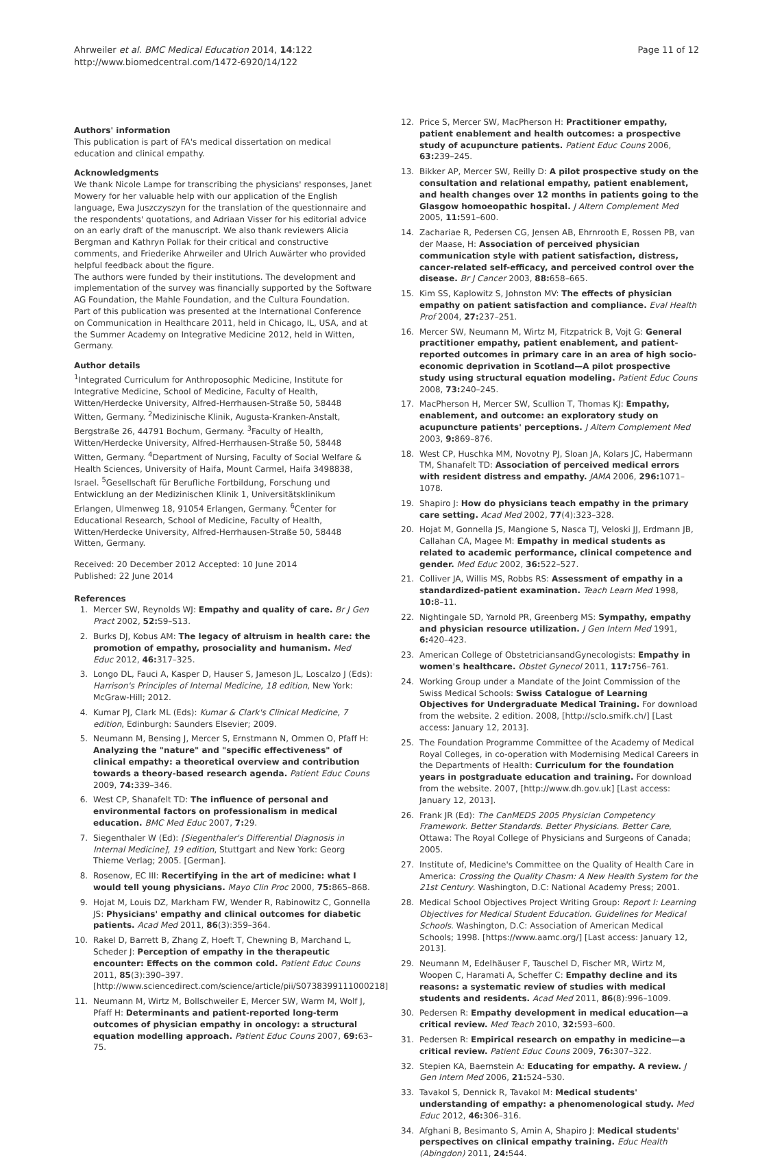Ahrweiler et al. BMC Medical Education 2014, 14:122
http://www.biomedcentral.com/1472-6920/14/122
Page 11 of 12
Authors' information
This publication is part of FA's medical dissertation on medical education and clinical empathy.
Acknowledgments
We thank Nicole Lampe for transcribing the physicians' responses, Janet Mowery for her valuable help with our application of the English language, Ewa Juszczyszyn for the translation of the questionnaire and the respondents' quotations, and Adriaan Visser for his editorial advice on an early draft of the manuscript. We also thank reviewers Alicia Bergman and Kathryn Pollak for their critical and constructive comments, and Friederike Ahrweiler and Ulrich Auwärter who provided helpful feedback about the figure.
The authors were funded by their institutions. The development and implementation of the survey was financially supported by the Software AG Foundation, the Mahle Foundation, and the Cultura Foundation.
Part of this publication was presented at the International Conference on Communication in Healthcare 2011, held in Chicago, IL, USA, and at the Summer Academy on Integrative Medicine 2012, held in Witten, Germany.
Author details
<sup>1</sup> Integrated Curriculum for Anthroposophic Medicine, Institute for Integrative Medicine, School of Medicine, Faculty of Health, Witten/Herdecke University, Alfred-Herrhausen-Straße 50, 58448 Witten, Germany. <sup>2</sup>Medizinische Klinik, Augusta-Kranken-Anstalt, Bergstraße 26, 44791 Bochum, Germany. <sup>3</sup>Faculty of Health, Witten/Herdecke University, Alfred-Herrhausen-Straße 50, 58448 Witten, Germany. <sup>4</sup>Department of Nursing, Faculty of Social Welfare & Health Sciences, University of Haifa, Mount Carmel, Haifa 3498838, Israel. <sup>5</sup>Gesellschaft für Berufliche Fortbildung, Forschung und Entwicklung an der Medizinischen Klinik 1, Universitätsklinikum Erlangen, Ulmenweg 18, 91054 Erlangen, Germany. <sup>6</sup>Center for Educational Research, School of Medicine, Faculty of Health, Witten/Herdecke University, Alfred-Herrhausen-Straße 50, 58448 Witten, Germany.
Received: 20 December 2012 Accepted: 10 June 2014
Published: 22 June 2014
References
1. Mercer SW, Reynolds WJ: Empathy and quality of care. Br J Gen Pract 2002, 52: S9–S13.
2. Burks DJ, Kobus AM: The legacy of altruism in health care: the promotion of empathy, prosociality and humanism. Med Educ 2012, 46: 317–325.
3. Longo DL, Fauci A, Kasper D, Hauser S, Jameson JL, Loscalzo J (Eds): Harrison's Principles of Internal Medicine, 18 edition, New York: McGraw-Hill; 2012.
4. Kumar PJ, Clark ML (Eds): Kumar & Clark's Clinical Medicine, 7 edition, Edinburgh: Saunders Elsevier; 2009.
5. Neumann M, Bensing J, Mercer S, Ernstmann N, Ommen O, Pfaff H: Analyzing the "nature" and "specific effectiveness" of clinical empathy: a theoretical overview and contribution towards a theory-based research agenda. Patient Educ Couns 2009, 74: 339–346.
6. West CP, Shanafelt TD: The influence of personal and environmental factors on professionalism in medical education. BMC Med Educ 2007, 7: 29.
7. Siegenthaler W (Ed): [Siegenthaler's Differential Diagnosis in Internal Medicine], 19 edition, Stuttgart and New York: Georg Thieme Verlag; 2005. [German].
8. Rosenow, EC III: Recertifying in the art of medicine: what I would tell young physicians. Mayo Clin Proc 2000, 75: 865–868.
9. Hojat M, Louis DZ, Markham FW, Wender R, Rabinowitz C, Gonnella JS: Physicians' empathy and clinical outcomes for diabetic patients. Acad Med 2011, 86(3):359–364.
10. Rakel D, Barrett B, Zhang Z, Hoeft T, Chewning B, Marchand L, Scheder J: Perception of empathy in the therapeutic encounter: Effects on the common cold. Patient Educ Couns 2011, 85(3):390–397. [http://www.sciencedirect.com/science/article/pii/S0738399111000218]
11. Neumann M, Wirtz M, Bollschweiler E, Mercer SW, Warm M, Wolf J, Pfaff H: Determinants and patient-reported long-term outcomes of physician empathy in oncology: a structural equation modelling approach. Patient Educ Couns 2007, 69: 63–75.
12. Price S, Mercer SW, MacPherson H: Practitioner empathy, patient enablement and health outcomes: a prospective study of acupuncture patients. Patient Educ Couns 2006, 63: 239–245.
13. Bikker AP, Mercer SW, Reilly D: A pilot prospective study on the consultation and relational empathy, patient enablement, and health changes over 12 months in patients going to the Glasgow homoeopathic hospital. J Altern Complement Med 2005, 11: 591–600.
14. Zachariae R, Pedersen CG, Jensen AB, Ehrnrooth E, Rossen PB, van der Maase, H: Association of perceived physician communication style with patient satisfaction, distress, cancer-related self-efficacy, and perceived control over the disease. Br J Cancer 2003, 88: 658–665.
15. Kim SS, Kaplowitz S, Johnston MV: The effects of physician empathy on patient satisfaction and compliance. Eval Health Prof 2004, 27: 237–251.
16. Mercer SW, Neumann M, Wirtz M, Fitzpatrick B, Vojt G: General practitioner empathy, patient enablement, and patient-reported outcomes in primary care in an area of high socio-economic deprivation in Scotland—A pilot prospective study using structural equation modeling. Patient Educ Couns 2008, 73: 240–245.
17. MacPherson H, Mercer SW, Scullion T, Thomas KJ: Empathy, enablement, and outcome: an exploratory study on acupuncture patients' perceptions. J Altern Complement Med 2003, 9: 869–876.
18. West CP, Huschka MM, Novotny PJ, Sloan JA, Kolars JC, Habermann TM, Shanafelt TD: Association of perceived medical errors with resident distress and empathy. JAMA 2006, 296: 1071–1078.
19. Shapiro J: How do physicians teach empathy in the primary care setting. Acad Med 2002, 77(4):323–328.
20. Hojat M, Gonnella JS, Mangione S, Nasca TJ, Veloski JJ, Erdmann JB, Callahan CA, Magee M: Empathy in medical students as related to academic performance, clinical competence and gender. Med Educ 2002, 36: 522–527.
21. Colliver JA, Willis MS, Robbs RS: Assessment of empathy in a standardized-patient examination. Teach Learn Med 1998, 10: 8–11.
22. Nightingale SD, Yarnold PR, Greenberg MS: Sympathy, empathy and physician resource utilization. J Gen Intern Med 1991, 6: 420–423.
23. American College of ObstetriciansandGynecologists: Empathy in women's healthcare. Obstet Gynecol 2011, 117: 756–761.
24. Working Group under a Mandate of the Joint Commission of the Swiss Medical Schools: Swiss Catalogue of Learning Objectives for Undergraduate Medical Training. For download from the website. 2 edition. 2008, [http://sclo.smifk.ch/] [Last access: January 12, 2013].
25. The Foundation Programme Committee of the Academy of Medical Royal Colleges, in co-operation with Modernising Medical Careers in the Departments of Health: Curriculum for the foundation years in postgraduate education and training. For download from the website. 2007, [http://www.dh.gov.uk] [Last access: January 12, 2013].
26. Frank JR (Ed): The CanMEDS 2005 Physician Competency Framework. Better Standards. Better Physicians. Better Care, Ottawa: The Royal College of Physicians and Surgeons of Canada; 2005.
27. Institute of, Medicine's Committee on the Quality of Health Care in America: Crossing the Quality Chasm: A New Health System for the 21st Century. Washington, D.C: National Academy Press; 2001.
28. Medical School Objectives Project Writing Group: Report I: Learning Objectives for Medical Student Education. Guidelines for Medical Schools. Washington, D.C: Association of American Medical Schools; 1998. [https://www.aamc.org/] [Last access: January 12, 2013].
29. Neumann M, Edelhäuser F, Tauschel D, Fischer MR, Wirtz M, Woopen C, Haramati A, Scheffer C: Empathy decline and its reasons: a systematic review of studies with medical students and residents. Acad Med 2011, 86(8):996–1009.
30. Pedersen R: Empathy development in medical education—a critical review. Med Teach 2010, 32: 593–600.
31. Pedersen R: Empirical research on empathy in medicine—a critical review. Patient Educ Couns 2009, 76: 307–322.
32. Stepien KA, Baernstein A: Educating for empathy. A review. J Gen Intern Med 2006, 21: 524–530.
33. Tavakol S, Dennick R, Tavakol M: Medical students' understanding of empathy: a phenomenological study. Med Educ 2012, 46: 306–316.
34. Afghani B, Besimanto S, Amin A, Shapiro J: Medical students' perspectives on clinical empathy training. Educ Health (Abingdon) 2011, 24: 544.